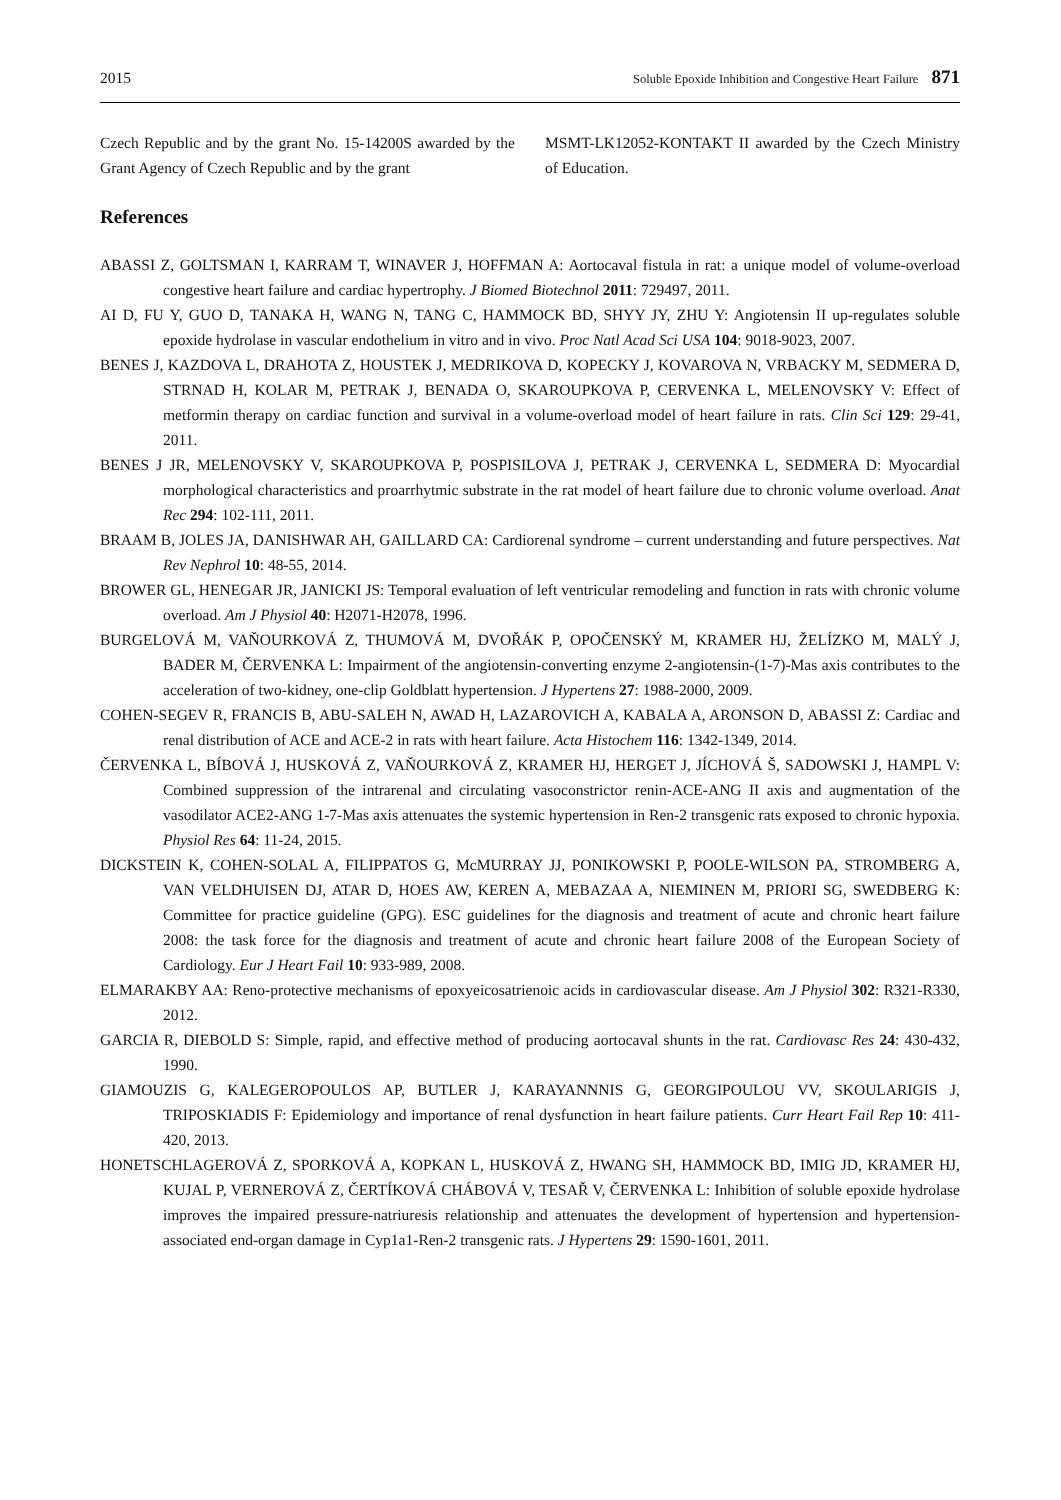2015 Soluble Epoxide Inhibition and Congestive Heart Failure 871
Czech Republic and by the grant No. 15-14200S awarded by the Grant Agency of Czech Republic and by the grant
MSMT-LK12052-KONTAKT II awarded by the Czech Ministry of Education.
References
ABASSI Z, GOLTSMAN I, KARRAM T, WINAVER J, HOFFMAN A: Aortocaval fistula in rat: a unique model of volume-overload congestive heart failure and cardiac hypertrophy. J Biomed Biotechnol 2011: 729497, 2011.
AI D, FU Y, GUO D, TANAKA H, WANG N, TANG C, HAMMOCK BD, SHYY JY, ZHU Y: Angiotensin II up-regulates soluble epoxide hydrolase in vascular endothelium in vitro and in vivo. Proc Natl Acad Sci USA 104: 9018-9023, 2007.
BENES J, KAZDOVA L, DRAHOTA Z, HOUSTEK J, MEDRIKOVA D, KOPECKY J, KOVAROVA N, VRBACKY M, SEDMERA D, STRNAD H, KOLAR M, PETRAK J, BENADA O, SKAROUPKOVA P, CERVENKA L, MELENOVSKY V: Effect of metformin therapy on cardiac function and survival in a volume-overload model of heart failure in rats. Clin Sci 129: 29-41, 2011.
BENES J JR, MELENOVSKY V, SKAROUPKOVA P, POSPISILOVA J, PETRAK J, CERVENKA L, SEDMERA D: Myocardial morphological characteristics and proarrhytmic substrate in the rat model of heart failure due to chronic volume overload. Anat Rec 294: 102-111, 2011.
BRAAM B, JOLES JA, DANISHWAR AH, GAILLARD CA: Cardiorenal syndrome – current understanding and future perspectives. Nat Rev Nephrol 10: 48-55, 2014.
BROWER GL, HENEGAR JR, JANICKI JS: Temporal evaluation of left ventricular remodeling and function in rats with chronic volume overload. Am J Physiol 40: H2071-H2078, 1996.
BURGELOVÁ M, VAŇOURKOVÁ Z, THUMOVÁ M, DVOŘÁK P, OPOČENSKÝ M, KRAMER HJ, ŽELÍZKO M, MALÝ J, BADER M, ČERVENKA L: Impairment of the angiotensin-converting enzyme 2-angiotensin-(1-7)-Mas axis contributes to the acceleration of two-kidney, one-clip Goldblatt hypertension. J Hypertens 27: 1988-2000, 2009.
COHEN-SEGEV R, FRANCIS B, ABU-SALEH N, AWAD H, LAZAROVICH A, KABALA A, ARONSON D, ABASSI Z: Cardiac and renal distribution of ACE and ACE-2 in rats with heart failure. Acta Histochem 116: 1342-1349, 2014.
ČERVENKA L, BÍBOVÁ J, HUSKOVÁ Z, VAŇOURKOVÁ Z, KRAMER HJ, HERGET J, JÍCHOVÁ Š, SADOWSKI J, HAMPL V: Combined suppression of the intrarenal and circulating vasoconstrictor renin-ACE-ANG II axis and augmentation of the vasodilator ACE2-ANG 1-7-Mas axis attenuates the systemic hypertension in Ren-2 transgenic rats exposed to chronic hypoxia. Physiol Res 64: 11-24, 2015.
DICKSTEIN K, COHEN-SOLAL A, FILIPPATOS G, McMURRAY JJ, PONIKOWSKI P, POOLE-WILSON PA, STROMBERG A, VAN VELDHUISEN DJ, ATAR D, HOES AW, KEREN A, MEBAZAA A, NIEMINEN M, PRIORI SG, SWEDBERG K: Committee for practice guideline (GPG). ESC guidelines for the diagnosis and treatment of acute and chronic heart failure 2008: the task force for the diagnosis and treatment of acute and chronic heart failure 2008 of the European Society of Cardiology. Eur J Heart Fail 10: 933-989, 2008.
ELMARAKBY AA: Reno-protective mechanisms of epoxyeicosatrienoic acids in cardiovascular disease. Am J Physiol 302: R321-R330, 2012.
GARCIA R, DIEBOLD S: Simple, rapid, and effective method of producing aortocaval shunts in the rat. Cardiovasc Res 24: 430-432, 1990.
GIAMOUZIS G, KALEGEROPOULOS AP, BUTLER J, KARAYANNNIS G, GEORGIPOULOU VV, SKOULARIGIS J, TRIPOSKIADIS F: Epidemiology and importance of renal dysfunction in heart failure patients. Curr Heart Fail Rep 10: 411-420, 2013.
HONETSCHLAGEROVÁ Z, SPORKOVÁ A, KOPKAN L, HUSKOVÁ Z, HWANG SH, HAMMOCK BD, IMIG JD, KRAMER HJ, KUJAL P, VERNEROVÁ Z, ČERTÍKOVÁ CHÁBOVÁ V, TESAŘ V, ČERVENKA L: Inhibition of soluble epoxide hydrolase improves the impaired pressure-natriuresis relationship and attenuates the development of hypertension and hypertension-associated end-organ damage in Cyp1a1-Ren-2 transgenic rats. J Hypertens 29: 1590-1601, 2011.